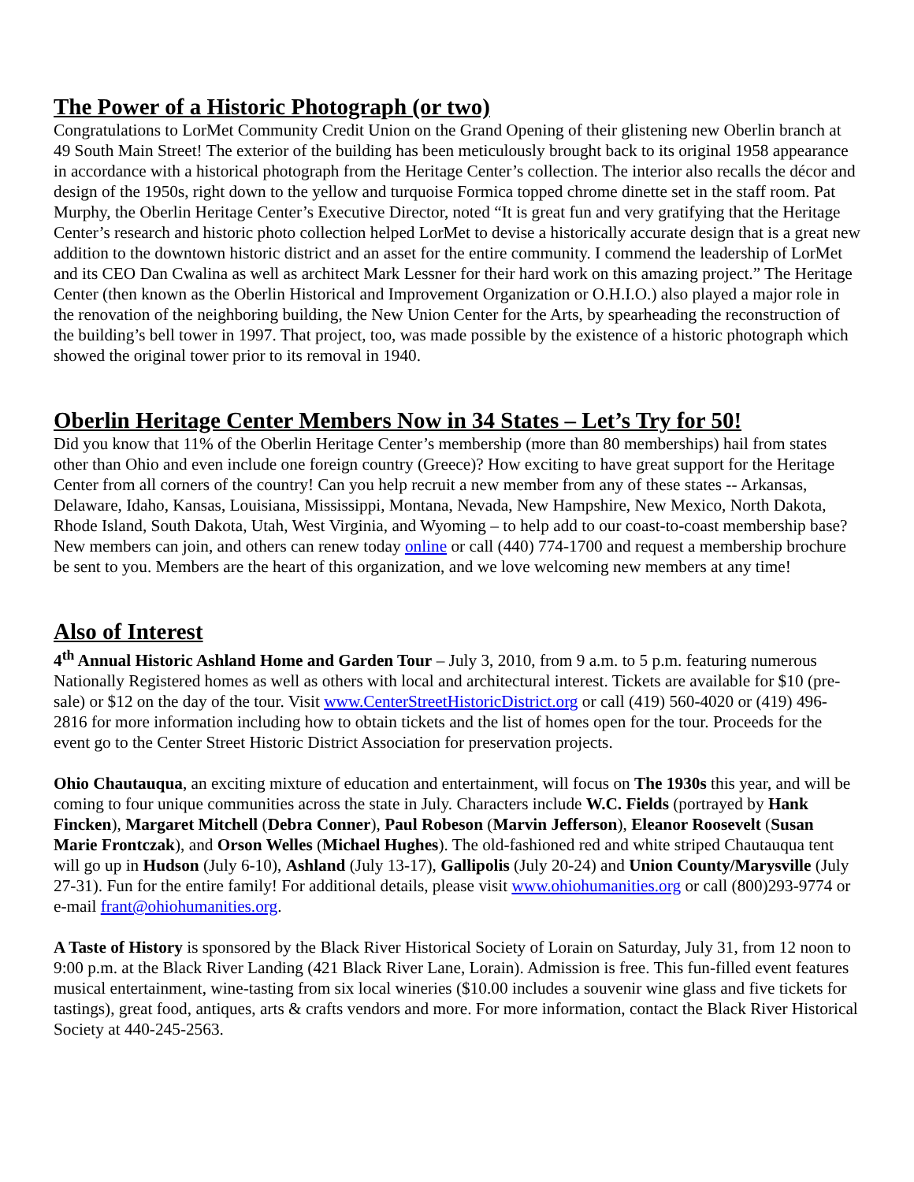The Power of a Historic Photograph (or two)
Congratulations to LorMet Community Credit Union on the Grand Opening of their glistening new Oberlin branch at 49 South Main Street! The exterior of the building has been meticulously brought back to its original 1958 appearance in accordance with a historical photograph from the Heritage Center’s collection. The interior also recalls the décor and design of the 1950s, right down to the yellow and turquoise Formica topped chrome dinette set in the staff room. Pat Murphy, the Oberlin Heritage Center’s Executive Director, noted “It is great fun and very gratifying that the Heritage Center’s research and historic photo collection helped LorMet to devise a historically accurate design that is a great new addition to the downtown historic district and an asset for the entire community. I commend the leadership of LorMet and its CEO Dan Cwalina as well as architect Mark Lessner for their hard work on this amazing project.” The Heritage Center (then known as the Oberlin Historical and Improvement Organization or O.H.I.O.) also played a major role in the renovation of the neighboring building, the New Union Center for the Arts, by spearheading the reconstruction of the building’s bell tower in 1997. That project, too, was made possible by the existence of a historic photograph which showed the original tower prior to its removal in 1940.
Oberlin Heritage Center Members Now in 34 States – Let’s Try for 50!
Did you know that 11% of the Oberlin Heritage Center’s membership (more than 80 memberships) hail from states other than Ohio and even include one foreign country (Greece)? How exciting to have great support for the Heritage Center from all corners of the country! Can you help recruit a new member from any of these states -- Arkansas, Delaware, Idaho, Kansas, Louisiana, Mississippi, Montana, Nevada, New Hampshire, New Mexico, North Dakota, Rhode Island, South Dakota, Utah, West Virginia, and Wyoming – to help add to our coast-to-coast membership base? New members can join, and others can renew today online or call (440) 774-1700 and request a membership brochure be sent to you. Members are the heart of this organization, and we love welcoming new members at any time!
Also of Interest
4<sup>th</sup> Annual Historic Ashland Home and Garden Tour – July 3, 2010, from 9 a.m. to 5 p.m. featuring numerous Nationally Registered homes as well as others with local and architectural interest. Tickets are available for $10 (pre-sale) or $12 on the day of the tour. Visit www.CenterStreetHistoricDistrict.org or call (419) 560-4020 or (419) 496-2816 for more information including how to obtain tickets and the list of homes open for the tour. Proceeds for the event go to the Center Street Historic District Association for preservation projects.
Ohio Chautauqua, an exciting mixture of education and entertainment, will focus on The 1930s this year, and will be coming to four unique communities across the state in July. Characters include W.C. Fields (portrayed by Hank Fincken), Margaret Mitchell (Debra Conner), Paul Robeson (Marvin Jefferson), Eleanor Roosevelt (Susan Marie Frontczak), and Orson Welles (Michael Hughes). The old-fashioned red and white striped Chautauqua tent will go up in Hudson (July 6-10), Ashland (July 13-17), Gallipolis (July 20-24) and Union County/Marysville (July 27-31). Fun for the entire family! For additional details, please visit www.ohiohumanities.org or call (800)293-9774 or e-mail frant@ohiohumanities.org.
A Taste of History is sponsored by the Black River Historical Society of Lorain on Saturday, July 31, from 12 noon to 9:00 p.m. at the Black River Landing (421 Black River Lane, Lorain). Admission is free. This fun-filled event features musical entertainment, wine-tasting from six local wineries ($10.00 includes a souvenir wine glass and five tickets for tastings), great food, antiques, arts & crafts vendors and more. For more information, contact the Black River Historical Society at 440-245-2563.